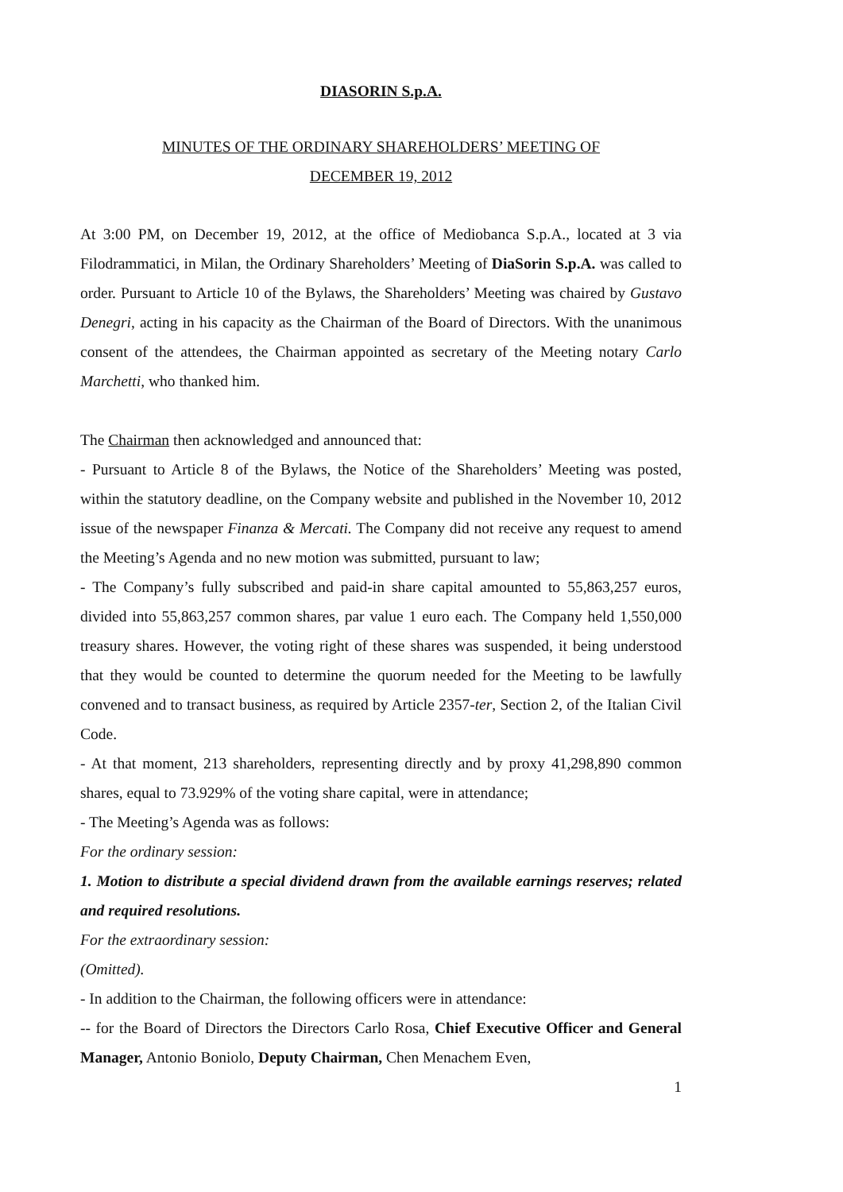DIASORIN S.p.A.
MINUTES OF THE ORDINARY SHAREHOLDERS’ MEETING OF
DECEMBER 19, 2012
At 3:00 PM, on December 19, 2012, at the office of Mediobanca S.p.A., located at 3 via Filodrammatici, in Milan, the Ordinary Shareholders’ Meeting of DiaSorin S.p.A. was called to order. Pursuant to Article 10 of the Bylaws, the Shareholders’ Meeting was chaired by Gustavo Denegri, acting in his capacity as the Chairman of the Board of Directors. With the unanimous consent of the attendees, the Chairman appointed as secretary of the Meeting notary Carlo Marchetti, who thanked him.
The Chairman then acknowledged and announced that:
- Pursuant to Article 8 of the Bylaws, the Notice of the Shareholders’ Meeting was posted, within the statutory deadline, on the Company website and published in the November 10, 2012 issue of the newspaper Finanza & Mercati. The Company did not receive any request to amend the Meeting’s Agenda and no new motion was submitted, pursuant to law;
- The Company’s fully subscribed and paid-in share capital amounted to 55,863,257 euros, divided into 55,863,257 common shares, par value 1 euro each. The Company held 1,550,000 treasury shares. However, the voting right of these shares was suspended, it being understood that they would be counted to determine the quorum needed for the Meeting to be lawfully convened and to transact business, as required by Article 2357-ter, Section 2, of the Italian Civil Code.
- At that moment, 213 shareholders, representing directly and by proxy 41,298,890 common shares, equal to 73.929% of the voting share capital, were in attendance;
- The Meeting’s Agenda was as follows:
For the ordinary session:
1. Motion to distribute a special dividend drawn from the available earnings reserves; related and required resolutions.
For the extraordinary session:
(Omitted).
- In addition to the Chairman, the following officers were in attendance:
-- for the Board of Directors the Directors Carlo Rosa, Chief Executive Officer and General Manager, Antonio Boniolo, Deputy Chairman, Chen Menachem Even,
1